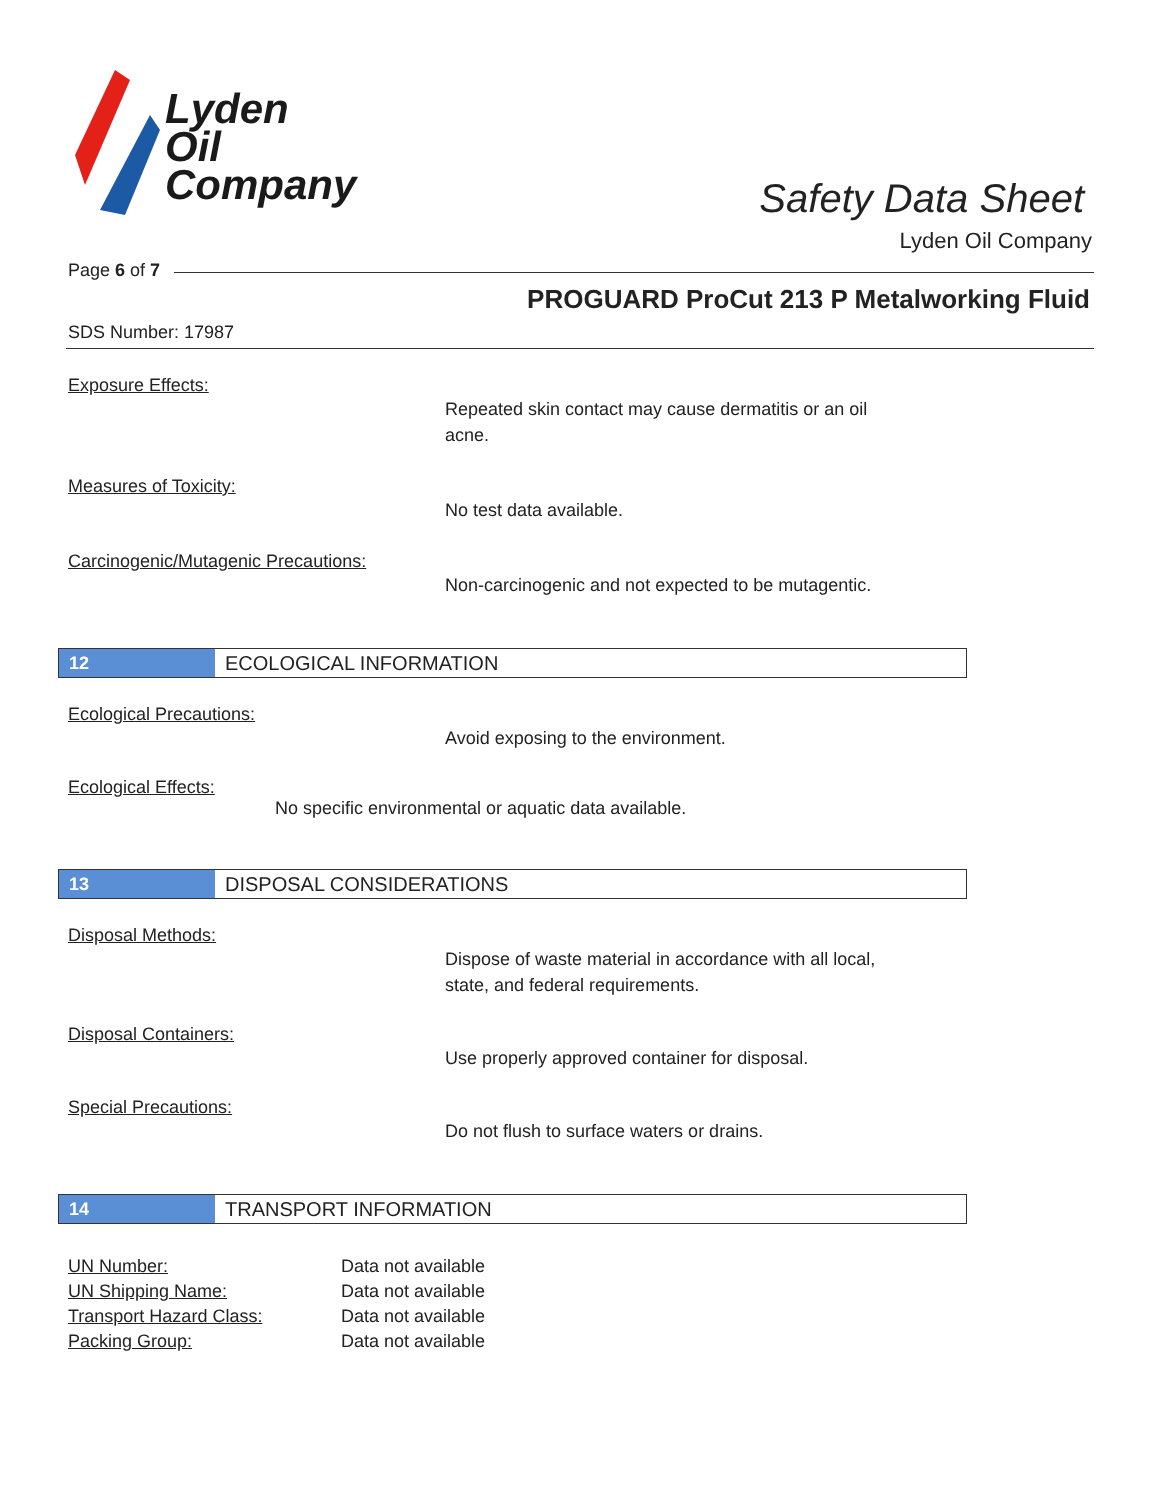Lyden
Oil
Company
Safety Data Sheet
Lyden Oil Company
Page 6 of 7
PROGUARD ProCut 213 P Metalworking Fluid
SDS Number: 17987
Exposure Effects:
Repeated skin contact may cause dermatitis or an oil acne.
Measures of Toxicity:
No test data available.
Carcinogenic/Mutagenic Precautions:
Non-carcinogenic and not expected to be mutagentic.
12 ECOLOGICAL INFORMATION
Ecological Precautions:
Avoid exposing to the environment.
Ecological Effects:
No specific environmental or aquatic data available.
13 DISPOSAL CONSIDERATIONS
Disposal Methods:
Dispose of waste material in accordance with all local, state, and federal requirements.
Disposal Containers:
Use properly approved container for disposal.
Special Precautions:
Do not flush to surface waters or drains.
14 TRANSPORT INFORMATION
| UN Number: | Data not available |
| UN Shipping Name: | Data not available |
| Transport Hazard Class: | Data not available |
| Packing Group: | Data not available |